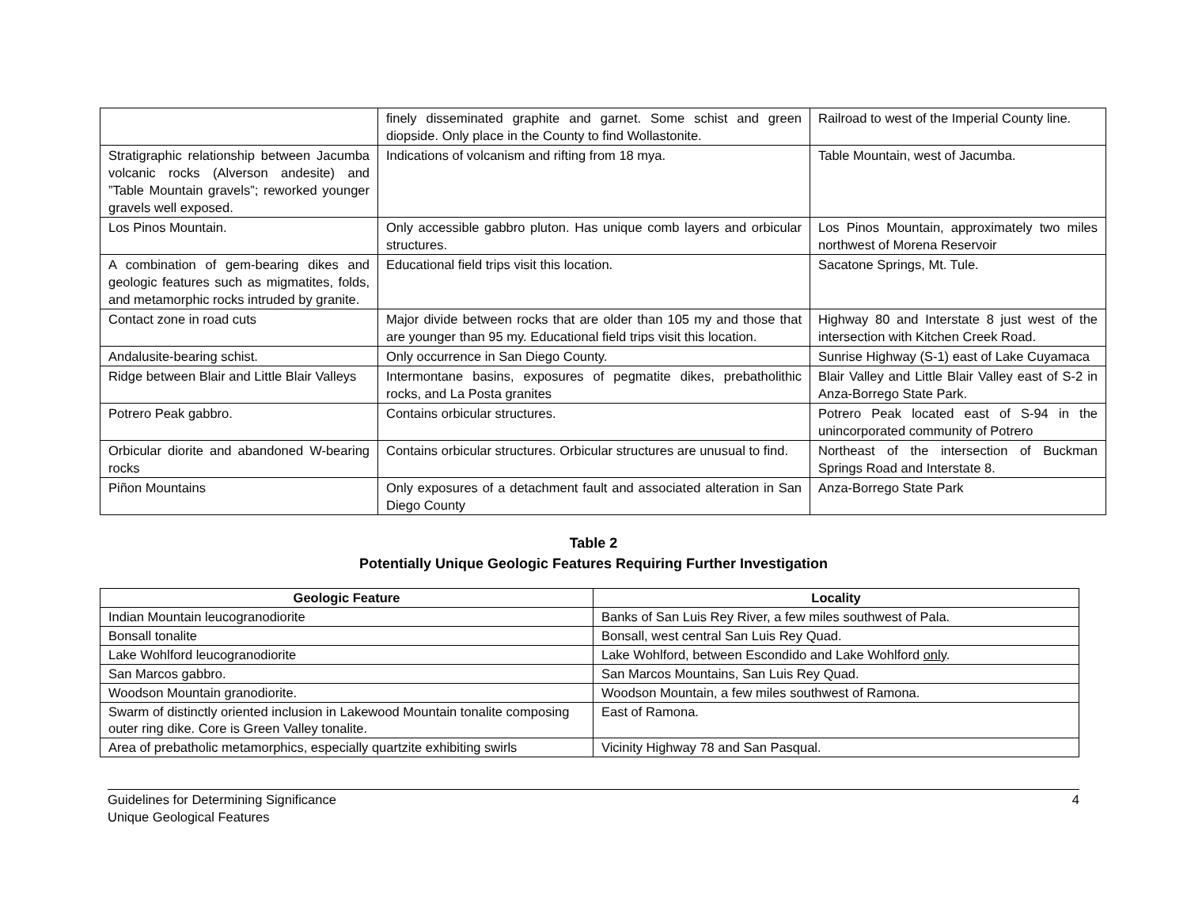| | finely disseminated graphite and garnet. Some schist and green diopside. Only place in the County to find Wollastonite. | Railroad to west of the Imperial County line. |
| Stratigraphic relationship between Jacumba volcanic rocks (Alverson andesite) and ”Table Mountain gravels”; reworked younger gravels well exposed. | Indications of volcanism and rifting from 18 mya. | Table Mountain, west of Jacumba. |
| Los Pinos Mountain. | Only accessible gabbro pluton. Has unique comb layers and orbicular structures. | Los Pinos Mountain, approximately two miles northwest of Morena Reservoir |
| A combination of gem-bearing dikes and geologic features such as migmatites, folds, and metamorphic rocks intruded by granite. | Educational field trips visit this location. | Sacatone Springs, Mt. Tule. |
| Contact zone in road cuts | Major divide between rocks that are older than 105 my and those that are younger than 95 my. Educational field trips visit this location. | Highway 80 and Interstate 8 just west of the intersection with Kitchen Creek Road. |
| Andalusite-bearing schist. | Only occurrence in San Diego County. | Sunrise Highway (S-1) east of Lake Cuyamaca |
| Ridge between Blair and Little Blair Valleys | Intermontane basins, exposures of pegmatite dikes, prebatholithic rocks, and La Posta granites | Blair Valley and Little Blair Valley east of S-2 in Anza-Borrego State Park. |
| Potrero Peak gabbro. | Contains orbicular structures. | Potrero Peak located east of S-94 in the unincorporated community of Potrero |
| Orbicular diorite and abandoned W-bearing rocks | Contains orbicular structures. Orbicular structures are unusual to find. | Northeast of the intersection of Buckman Springs Road and Interstate 8. |
| Piñon Mountains | Only exposures of a detachment fault and associated alteration in San Diego County | Anza-Borrego State Park |
Table 2
Potentially Unique Geologic Features Requiring Further Investigation
| Geologic Feature | Locality |
| --- | --- |
| Indian Mountain leucogranodiorite | Banks of San Luis Rey River, a few miles southwest of Pala. |
| Bonsall tonalite | Bonsall, west central San Luis Rey Quad. |
| Lake Wohlford leucogranodiorite | Lake Wohlford, between Escondido and Lake Wohlford only . |
| San Marcos gabbro. | San Marcos Mountains, San Luis Rey Quad. |
| Woodson Mountain granodiorite. | Woodson Mountain, a few miles southwest of Ramona. |
| Swarm of distinctly oriented inclusion in Lakewood Mountain tonalite composing outer ring dike. Core is Green Valley tonalite. | East of Ramona. |
| Area of prebatholic metamorphics, especially quartzite exhibiting swirls | Vicinity Highway 78 and San Pasqual. |
Guidelines for Determining Significance
Unique Geological Features
4